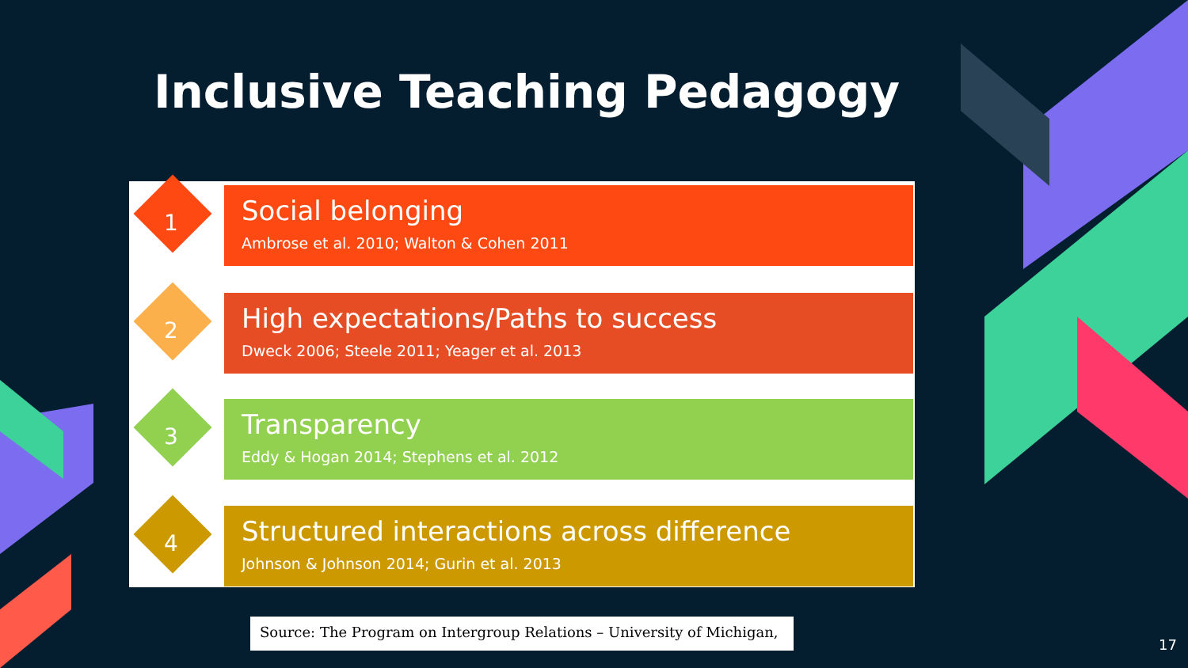Inclusive Teaching Pedagogy
1
Social belonging
Ambrose et al. 2010; Walton & Cohen 2011
2
High expectations/Paths to success
Dweck 2006; Steele 2011; Yeager et al. 2013
3
Transparency
Eddy & Hogan 2014; Stephens et al. 2012
4
Structured interactions across difference
Johnson & Johnson 2014; Gurin et al. 2013
Source: The Program on Intergroup Relations – University of Michigan,
17